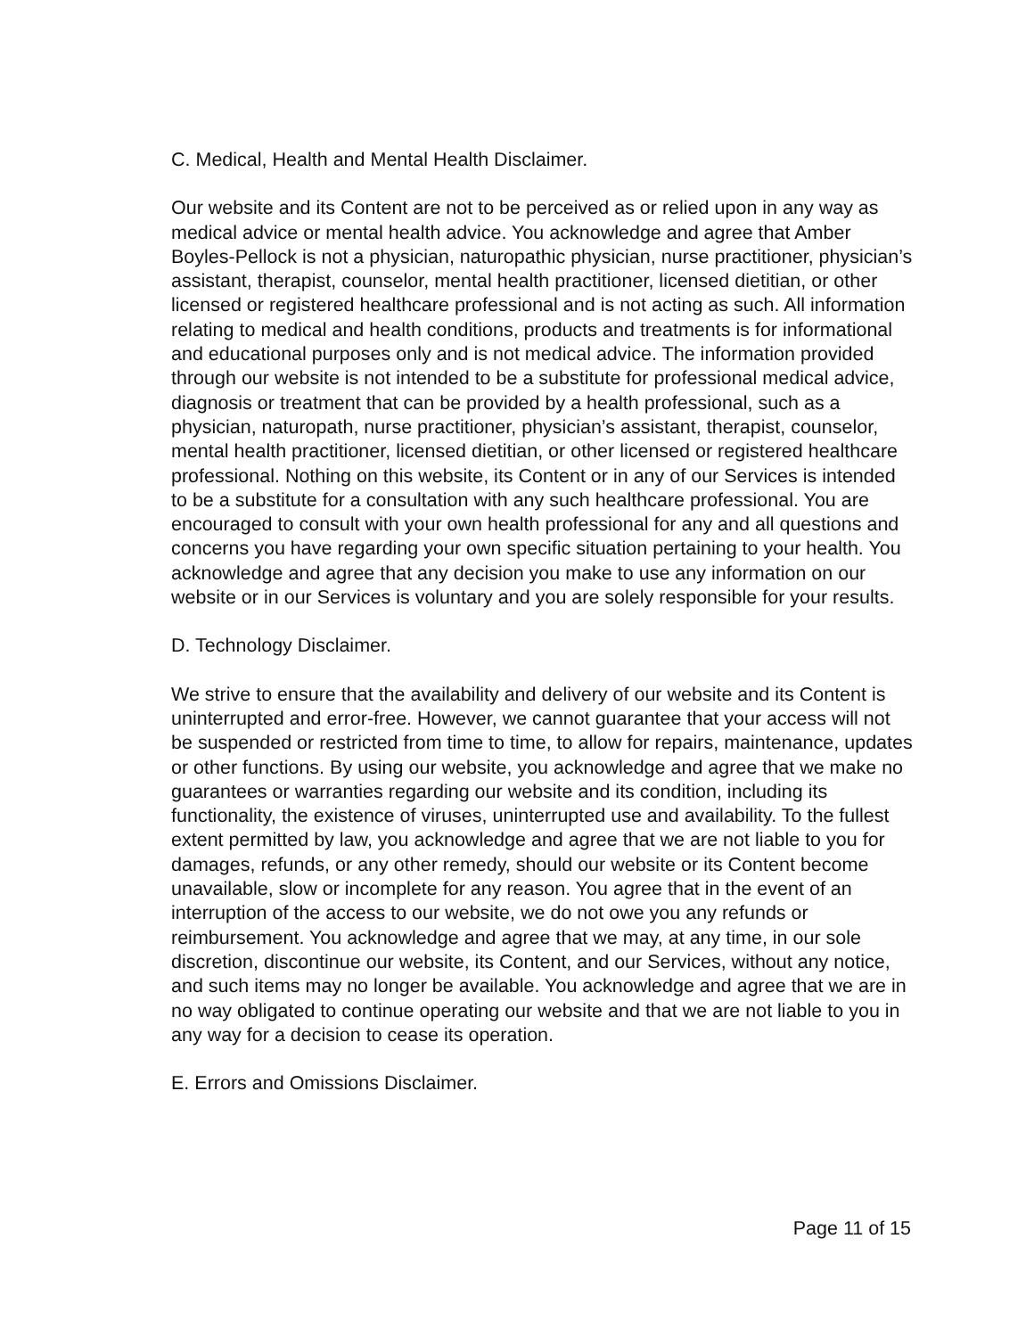C. Medical, Health and Mental Health Disclaimer.
Our website and its Content are not to be perceived as or relied upon in any way as medical advice or mental health advice. You acknowledge and agree that Amber Boyles-Pellock is not a physician, naturopathic physician, nurse practitioner, physician’s assistant, therapist, counselor, mental health practitioner, licensed dietitian, or other licensed or registered healthcare professional and is not acting as such. All information relating to medical and health conditions, products and treatments is for informational and educational purposes only and is not medical advice. The information provided through our website is not intended to be a substitute for professional medical advice, diagnosis or treatment that can be provided by a health professional, such as a physician, naturopath, nurse practitioner, physician’s assistant, therapist, counselor, mental health practitioner, licensed dietitian, or other licensed or registered healthcare professional. Nothing on this website, its Content or in any of our Services is intended to be a substitute for a consultation with any such healthcare professional. You are encouraged to consult with your own health professional for any and all questions and concerns you have regarding your own specific situation pertaining to your health. You acknowledge and agree that any decision you make to use any information on our website or in our Services is voluntary and you are solely responsible for your results.
D. Technology Disclaimer.
We strive to ensure that the availability and delivery of our website and its Content is uninterrupted and error-free. However, we cannot guarantee that your access will not be suspended or restricted from time to time, to allow for repairs, maintenance, updates or other functions. By using our website, you acknowledge and agree that we make no guarantees or warranties regarding our website and its condition, including its functionality, the existence of viruses, uninterrupted use and availability. To the fullest extent permitted by law, you acknowledge and agree that we are not liable to you for damages, refunds, or any other remedy, should our website or its Content become unavailable, slow or incomplete for any reason. You agree that in the event of an interruption of the access to our website, we do not owe you any refunds or reimbursement. You acknowledge and agree that we may, at any time, in our sole discretion, discontinue our website, its Content, and our Services, without any notice, and such items may no longer be available. You acknowledge and agree that we are in no way obligated to continue operating our website and that we are not liable to you in any way for a decision to cease its operation.
E. Errors and Omissions Disclaimer.
Page 11 of 15